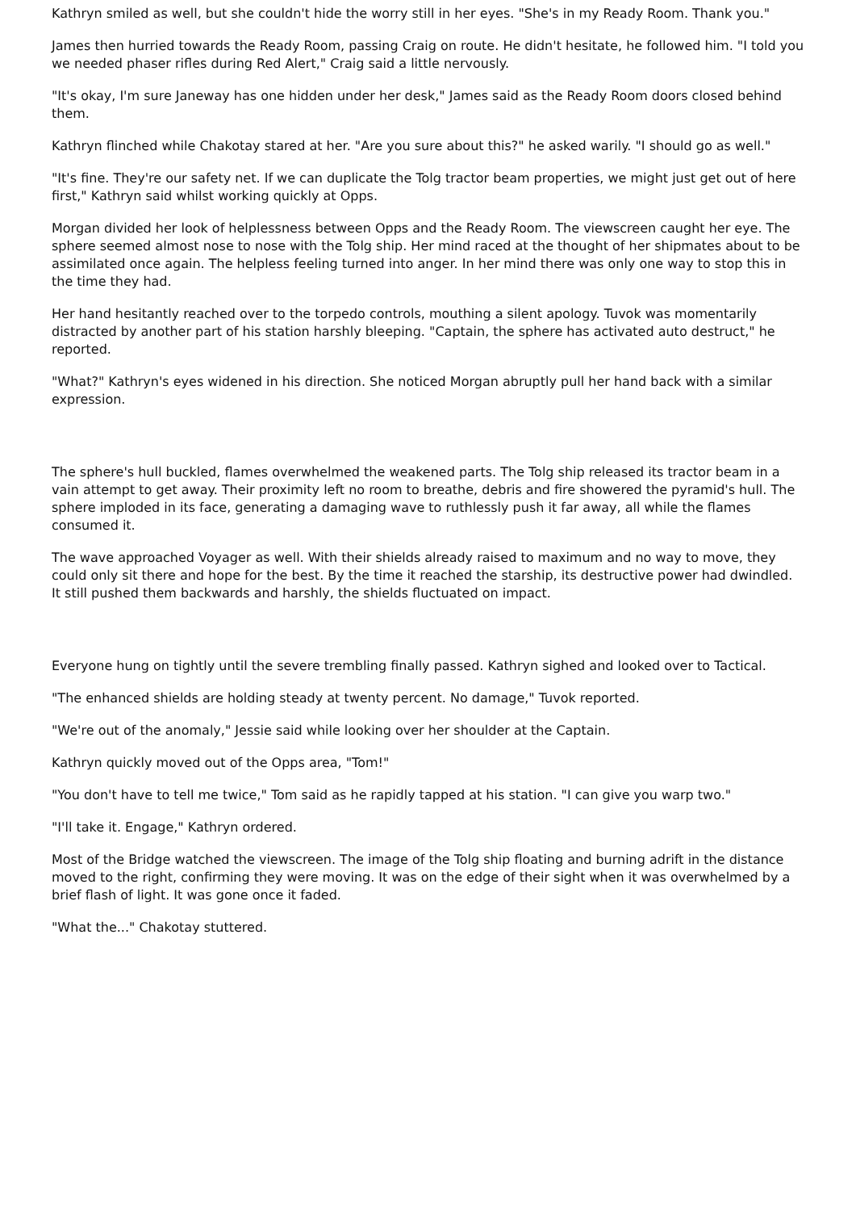Kathryn smiled as well, but she couldn't hide the worry still in her eyes. "She's in my Ready Room. Thank you."
James then hurried towards the Ready Room, passing Craig on route. He didn't hesitate, he followed him. "I told you we needed phaser rifles during Red Alert," Craig said a little nervously.
"It's okay, I'm sure Janeway has one hidden under her desk," James said as the Ready Room doors closed behind them.
Kathryn flinched while Chakotay stared at her. "Are you sure about this?" he asked warily. "I should go as well."
"It's fine. They're our safety net. If we can duplicate the Tolg tractor beam properties, we might just get out of here first," Kathryn said whilst working quickly at Opps.
Morgan divided her look of helplessness between Opps and the Ready Room. The viewscreen caught her eye. The sphere seemed almost nose to nose with the Tolg ship. Her mind raced at the thought of her shipmates about to be assimilated once again. The helpless feeling turned into anger. In her mind there was only one way to stop this in the time they had.
Her hand hesitantly reached over to the torpedo controls, mouthing a silent apology. Tuvok was momentarily distracted by another part of his station harshly bleeping. "Captain, the sphere has activated auto destruct," he reported.
"What?" Kathryn's eyes widened in his direction. She noticed Morgan abruptly pull her hand back with a similar expression.
The sphere's hull buckled, flames overwhelmed the weakened parts. The Tolg ship released its tractor beam in a vain attempt to get away. Their proximity left no room to breathe, debris and fire showered the pyramid's hull. The sphere imploded in its face, generating a damaging wave to ruthlessly push it far away, all while the flames consumed it.
The wave approached Voyager as well. With their shields already raised to maximum and no way to move, they could only sit there and hope for the best. By the time it reached the starship, its destructive power had dwindled. It still pushed them backwards and harshly, the shields fluctuated on impact.
Everyone hung on tightly until the severe trembling finally passed. Kathryn sighed and looked over to Tactical.
"The enhanced shields are holding steady at twenty percent. No damage," Tuvok reported.
"We're out of the anomaly," Jessie said while looking over her shoulder at the Captain.
Kathryn quickly moved out of the Opps area, "Tom!"
"You don't have to tell me twice," Tom said as he rapidly tapped at his station. "I can give you warp two."
"I'll take it. Engage," Kathryn ordered.
Most of the Bridge watched the viewscreen. The image of the Tolg ship floating and burning adrift in the distance moved to the right, confirming they were moving. It was on the edge of their sight when it was overwhelmed by a brief flash of light. It was gone once it faded.
"What the..." Chakotay stuttered.